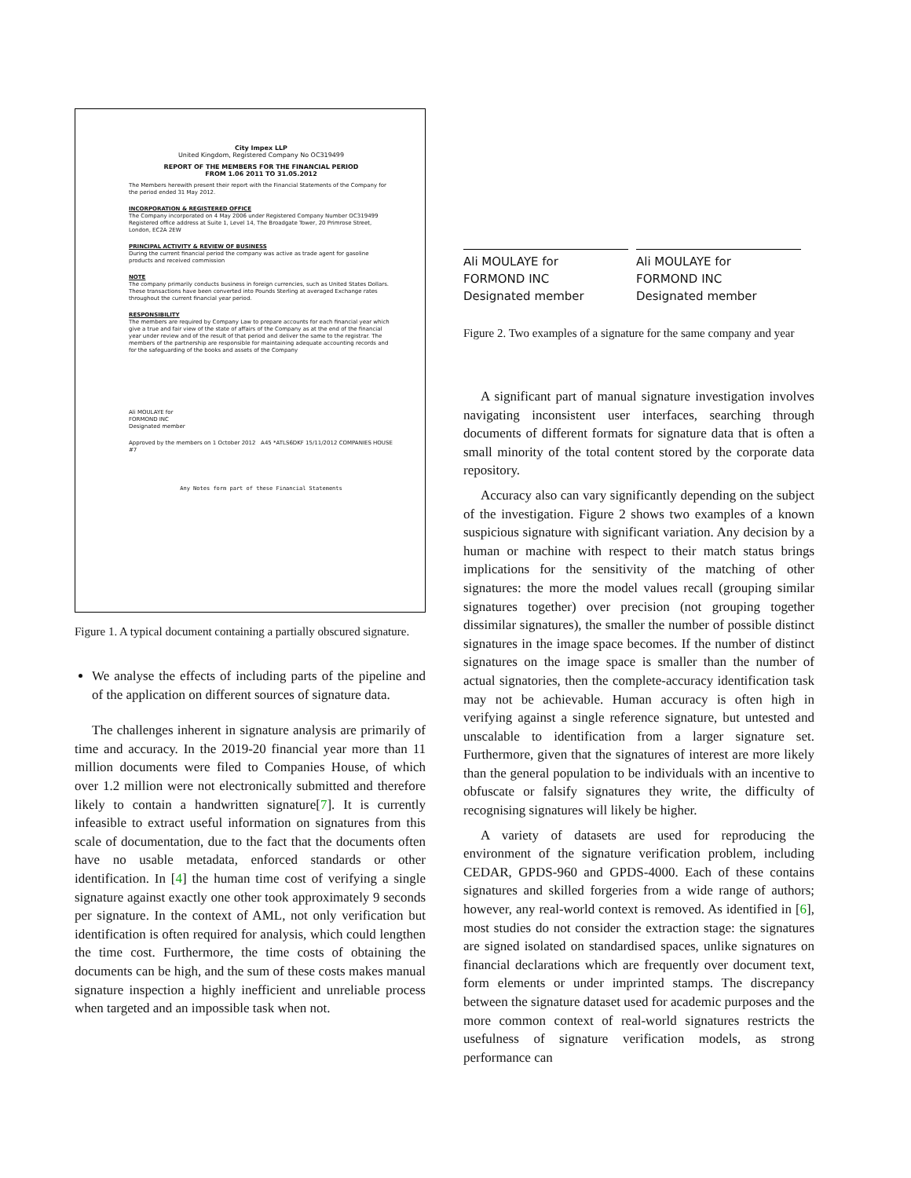City Impex LLP
United Kingdom, Registered Company No OC319499
REPORT OF THE MEMBERS FOR THE FINANCIAL PERIOD
FROM 1.06 2011 TO 31.05.2012
The Members herewith present their report with the Financial Statements of the Company for the period ended 31 May 2012.
INCORPORATION & REGISTERED OFFICE
The Company incorporated on 4 May 2006 under Registered Company Number OC319499 Registered office address at Suite 1, Level 14, The Broadgate Tower, 20 Primrose Street, London, EC2A 2EW
PRINCIPAL ACTIVITY & REVIEW OF BUSINESS
During the current financial period the company was active as trade agent for gasoline products and received commission
NOTE
The company primarily conducts business in foreign currencies, such as United States Dollars. These transactions have been converted into Pounds Sterling at averaged Exchange rates throughout the current financial year period.
RESPONSIBILITY
The members are required by Company Law to prepare accounts for each financial year which give a true and fair view of the state of affairs of the Company as at the end of the financial year under review and of the result of that period and deliver the same to the registrar. The members of the partnership are responsible for maintaining adequate accounting records and for the safeguarding of the books and assets of the Company
Ali MOULAYE for
FORMOND INC
Designated member
Approved by the members on 1 October 2012 A45 *ATLS6DKF 15/11/2012 COMPANIES HOUSE #7
Any Notes form part of these Financial Statements
Figure 1. A typical document containing a partially obscured signature.
We analyse the effects of including parts of the pipeline and of the application on different sources of signature data.
The challenges inherent in signature analysis are primarily of time and accuracy. In the 2019-20 financial year more than 11 million documents were filed to Companies House, of which over 1.2 million were not electronically submitted and therefore likely to contain a handwritten signature[7]. It is currently infeasible to extract useful information on signatures from this scale of documentation, due to the fact that the documents often have no usable metadata, enforced standards or other identification. In [4] the human time cost of verifying a single signature against exactly one other took approximately 9 seconds per signature. In the context of AML, not only verification but identification is often required for analysis, which could lengthen the time cost. Furthermore, the time costs of obtaining the documents can be high, and the sum of these costs makes manual signature inspection a highly inefficient and unreliable process when targeted and an impossible task when not.
Ali MOULAYE for
FORMOND INC
Designated member
Ali MOULAYE for
FORMOND INC
Designated member
Figure 2. Two examples of a signature for the same company and year
A significant part of manual signature investigation involves navigating inconsistent user interfaces, searching through documents of different formats for signature data that is often a small minority of the total content stored by the corporate data repository.
Accuracy also can vary significantly depending on the subject of the investigation. Figure 2 shows two examples of a known suspicious signature with significant variation. Any decision by a human or machine with respect to their match status brings implications for the sensitivity of the matching of other signatures: the more the model values recall (grouping similar signatures together) over precision (not grouping together dissimilar signatures), the smaller the number of possible distinct signatures in the image space becomes. If the number of distinct signatures on the image space is smaller than the number of actual signatories, then the complete-accuracy identification task may not be achievable. Human accuracy is often high in verifying against a single reference signature, but untested and unscalable to identification from a larger signature set. Furthermore, given that the signatures of interest are more likely than the general population to be individuals with an incentive to obfuscate or falsify signatures they write, the difficulty of recognising signatures will likely be higher.
A variety of datasets are used for reproducing the environment of the signature verification problem, including CEDAR, GPDS-960 and GPDS-4000. Each of these contains signatures and skilled forgeries from a wide range of authors; however, any real-world context is removed. As identified in [6], most studies do not consider the extraction stage: the signatures are signed isolated on standardised spaces, unlike signatures on financial declarations which are frequently over document text, form elements or under imprinted stamps. The discrepancy between the signature dataset used for academic purposes and the more common context of real-world signatures restricts the usefulness of signature verification models, as strong performance can